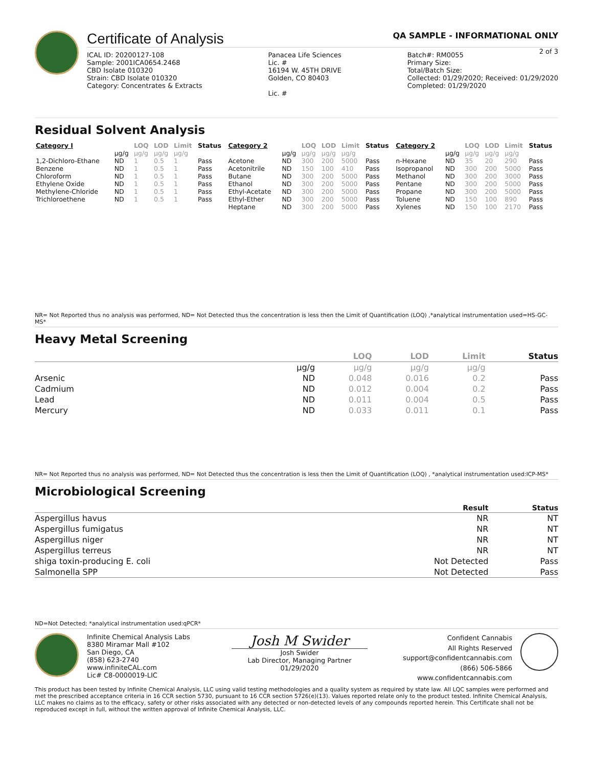Certificate of Analysis QA SAMPLE - INFORMATIONAL ONLY
2 of 3
ICAL ID: 20200127-108
Sample: 2001ICA0654.2468
CBD Isolate 010320
Strain: CBD Isolate 010320
Category: Concentrates & Extracts
Panacea Life Sciences
Lic. #
16194 W. 45TH DRIVE
Golden, CO 80403
Lic. #
Batch#: RM0055
Primary Size:
Total/Batch Size:
Collected: 01/29/2020; Received: 01/29/2020
Completed: 01/29/2020
Residual Solvent Analysis
| Category I | | LOQ | LOD | Limit | Status | Category 2 | | LOQ | LOD | Limit | Status | Category 2 | | LOQ | LOD | Limit | Status |
| --- | --- | --- | --- | --- | --- | --- | --- | --- | --- | --- | --- | --- | --- | --- | --- | --- | --- |
| | µg/g | µg/g | µg/g | µg/g | | | µg/g | µg/g | µg/g | µg/g | | | µg/g | µg/g | µg/g | µg/g | |
| 1,2-Dichloro-Ethane | ND | 1 | 0.5 | 1 | Pass | Acetone | ND | 300 | 200 | 5000 | Pass | n-Hexane | ND | 35 | 20 | 290 | Pass |
| Benzene | ND | 1 | 0.5 | 1 | Pass | Acetonitrile | ND | 150 | 100 | 410 | Pass | Isopropanol | ND | 300 | 200 | 5000 | Pass |
| Chloroform | ND | 1 | 0.5 | 1 | Pass | Butane | ND | 300 | 200 | 5000 | Pass | Methanol | ND | 300 | 200 | 3000 | Pass |
| Ethylene Oxide | ND | 1 | 0.5 | 1 | Pass | Ethanol | ND | 300 | 200 | 5000 | Pass | Pentane | ND | 300 | 200 | 5000 | Pass |
| Methylene-Chloride | ND | 1 | 0.5 | 1 | Pass | Ethyl-Acetate | ND | 300 | 200 | 5000 | Pass | Propane | ND | 300 | 200 | 5000 | Pass |
| Trichloroethene | ND | 1 | 0.5 | 1 | Pass | Ethyl-Ether | ND | 300 | 200 | 5000 | Pass | Toluene | ND | 150 | 100 | 890 | Pass |
| | | | | | | Heptane | ND | 300 | 200 | 5000 | Pass | Xylenes | ND | 150 | 100 | 2170 | Pass |
NR= Not Reported thus no analysis was performed, ND= Not Detected thus the concentration is less then the Limit of Quantification (LOQ) ,*analytical instrumentation used=HS-GC-MS*
Heavy Metal Screening
| | | LOQ | LOD | Limit | Status |
| --- | --- | --- | --- | --- | --- |
| | µg/g | µg/g | µg/g | µg/g | |
| Arsenic | ND | 0.048 | 0.016 | 0.2 | Pass |
| Cadmium | ND | 0.012 | 0.004 | 0.2 | Pass |
| Lead | ND | 0.011 | 0.004 | 0.5 | Pass |
| Mercury | ND | 0.033 | 0.011 | 0.1 | Pass |
NR= Not Reported thus no analysis was performed, ND= Not Detected thus the concentration is less then the Limit of Quantification (LOQ) , *analytical instrumentation used:ICP-MS*
Microbiological Screening
| | Result | Status |
| --- | --- | --- |
| Aspergillus havus | NR | NT |
| Aspergillus fumigatus | NR | NT |
| Aspergillus niger | NR | NT |
| Aspergillus terreus | NR | NT |
| shiga toxin-producing E. coli | Not Detected | Pass |
| Salmonella SPP | Not Detected | Pass |
ND=Not Detected; *analytical instrumentation used:qPCR*
Infinite Chemical Analysis Labs
8380 Miramar Mall #102
San Diego, CA
(858) 623-2740
www.infiniteCAL.com
Lic# C8-0000019-LIC
Josh M Swider
Josh Swider
Lab Director, Managing Partner
01/29/2020
Confident Cannabis
All Rights Reserved
support@confidentcannabis.com
(866) 506-5866
www.confidentcannabis.com
This product has been tested by Infinite Chemical Analysis, LLC using valid testing methodologies and a quality system as required by state law. All LQC samples were performed and met the prescribed acceptance criteria in 16 CCR section 5730, pursuant to 16 CCR section 5726(e)(13). Values reported relate only to the product tested. Infinite Chemical Analysis, LLC makes no claims as to the efficacy, safety or other risks associated with any detected or non-detected levels of any compounds reported herein. This Certificate shall not be reproduced except in full, without the written approval of Infinite Chemical Analysis, LLC.